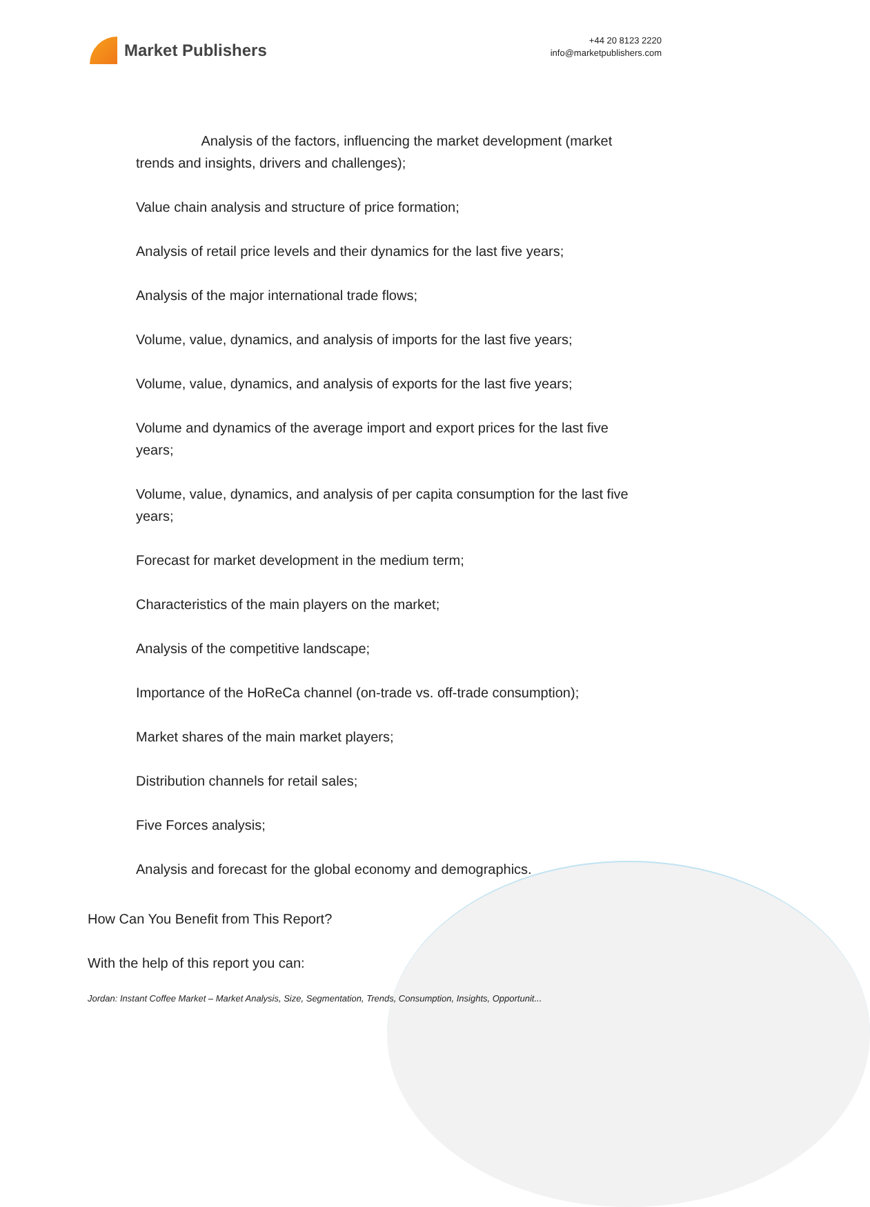Market Publishers
+44 20 8123 2220
info@marketpublishers.com
Analysis of the factors, influencing the market development (market trends and insights, drivers and challenges);
Value chain analysis and structure of price formation;
Analysis of retail price levels and their dynamics for the last five years;
Analysis of the major international trade flows;
Volume, value, dynamics, and analysis of imports for the last five years;
Volume, value, dynamics, and analysis of exports for the last five years;
Volume and dynamics of the average import and export prices for the last five years;
Volume, value, dynamics, and analysis of per capita consumption for the last five years;
Forecast for market development in the medium term;
Characteristics of the main players on the market;
Analysis of the competitive landscape;
Importance of the HoReCa channel (on-trade vs. off-trade consumption);
Market shares of the main market players;
Distribution channels for retail sales;
Five Forces analysis;
Analysis and forecast for the global economy and demographics.
How Can You Benefit from This Report?
With the help of this report you can:
Jordan: Instant Coffee Market – Market Analysis, Size, Segmentation, Trends, Consumption, Insights, Opportunit...